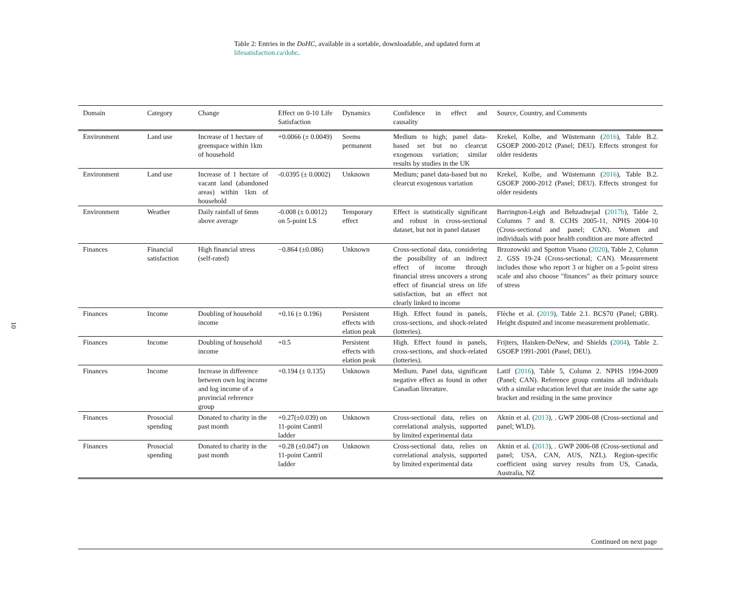10
Table 2: Entries in the DoHC, available in a sortable, downloadable, and updated form at lifesatisfaction.ca/dohc.
| Domain | Category | Change | Effect on 0-10 Life Satisfaction | Dynamics | Confidence in effect and causality | Source, Country, and Comments |
| --- | --- | --- | --- | --- | --- | --- |
| Environment | Land use | Increase of 1 hectare of greenspace within 1km of household | +0.0066 (± 0.0049) | Seems permanent | Medium to high; panel data-based set but no clearcut exogenous variation; similar results by studies in the UK | Krekel, Kolbe, and Wüstemann ( 2016 ), Table B.2. GSOEP 2000-2012 (Panel; DEU). Effects strongest for older residents |
| Environment | Land use | Increase of 1 hectare of vacant land (abandoned areas) within 1km of household | -0.0395 (± 0.0002) | Unknown | Medium; panel data-based but no clearcut exogenous variation | Krekel, Kolbe, and Wüstemann ( 2016 ), Table B.2. GSOEP 2000-2012 (Panel; DEU). Effects strongest for older residents |
| Environment | Weather | Daily rainfall of 6mm above average | -0.008 (± 0.0012) on 5-point LS | Temporary effect | Effect is statistically significant and robust in cross-sectional dataset, but not in panel dataset | Barrington-Leigh and Behzadnejad ( 2017b ), Table 2, Columns 7 and 8. CCHS 2005-11, NPHS 2004-10 (Cross-sectional and panel; CAN). Women and individuals with poor health condition are more affected |
| Finances | Financial satisfaction | High financial stress (self-rated) | −0.864 (±0.086) | Unknown | Cross-sectional data, considering the possibility of an indirect effect of income through financial stress uncovers a strong effect of financial stress on life satisfaction, but an effect not clearly linked to income | Brzozowski and Spotton Visano ( 2020 ), Table 2, Column 2. GSS 19-24 (Cross-sectional; CAN). Measurement includes those who report 3 or higher on a 5-point stress scale and also choose "finances" as their primary source of stress |
| Finances | Income | Doubling of household income | +0.16 (± 0.196) | Persistent effects with elation peak | High. Effect found in panels, cross-sections, and shock-related (lotteries). | Flèche et al. ( 2019 ), Table 2.1. BCS70 (Panel; GBR). Height disputed and income measurement problematic. |
| Finances | Income | Doubling of household income | +0.5 | Persistent effects with elation peak | High. Effect found in panels, cross-sections, and shock-related (lotteries). | Frijters, Haisken-DeNew, and Shields ( 2004 ), Table 2. GSOEP 1991-2001 (Panel; DEU). |
| Finances | Income | Increase in difference between own log income and log income of a provincial reference group | +0.194 (± 0.135) | Unknown | Medium. Panel data, significant negative effect as found in other Canadian literature. | Latif ( 2016 ), Table 5, Column 2. NPHS 1994-2009 (Panel; CAN). Reference group contains all individuals with a similar education level that are inside the same age bracket and residing in the same province |
| Finances | Prosocial spending | Donated to charity in the past month | +0.27(±0.039) on 11-point Cantril ladder | Unknown | Cross-sectional data, relies on correlational analysis, supported by limited experimental data | Aknin et al. ( 2013 ), . GWP 2006-08 (Cross-sectional and panel; WLD). |
| Finances | Prosocial spending | Donated to charity in the past month | +0.28 (±0.047) on 11-point Cantril ladder | Unknown | Cross-sectional data, relies on correlational analysis, supported by limited experimental data | Aknin et al. ( 2013 ), . GWP 2006-08 (Cross-sectional and panel; USA, CAN, AUS, NZL). Region-specific coefficient using survey results from US, Canada, Australia, NZ |
Continued on next page